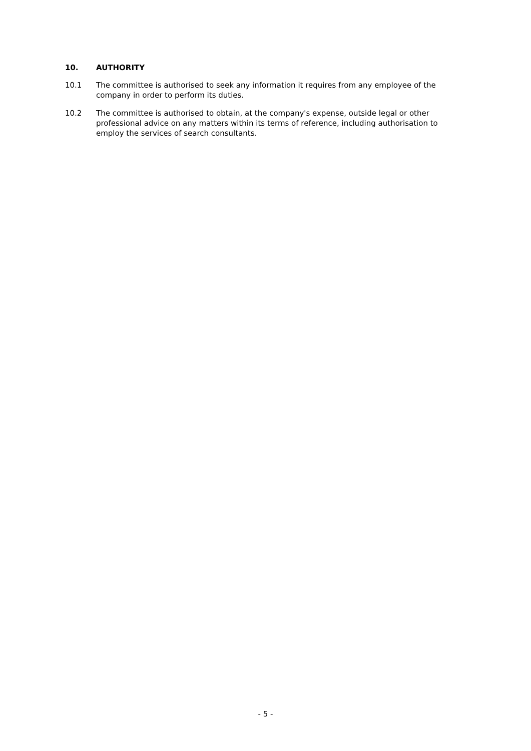10. AUTHORITY
10.1 The committee is authorised to seek any information it requires from any employee of the company in order to perform its duties.
10.2 The committee is authorised to obtain, at the company's expense, outside legal or other professional advice on any matters within its terms of reference, including authorisation to employ the services of search consultants.
- 5 -